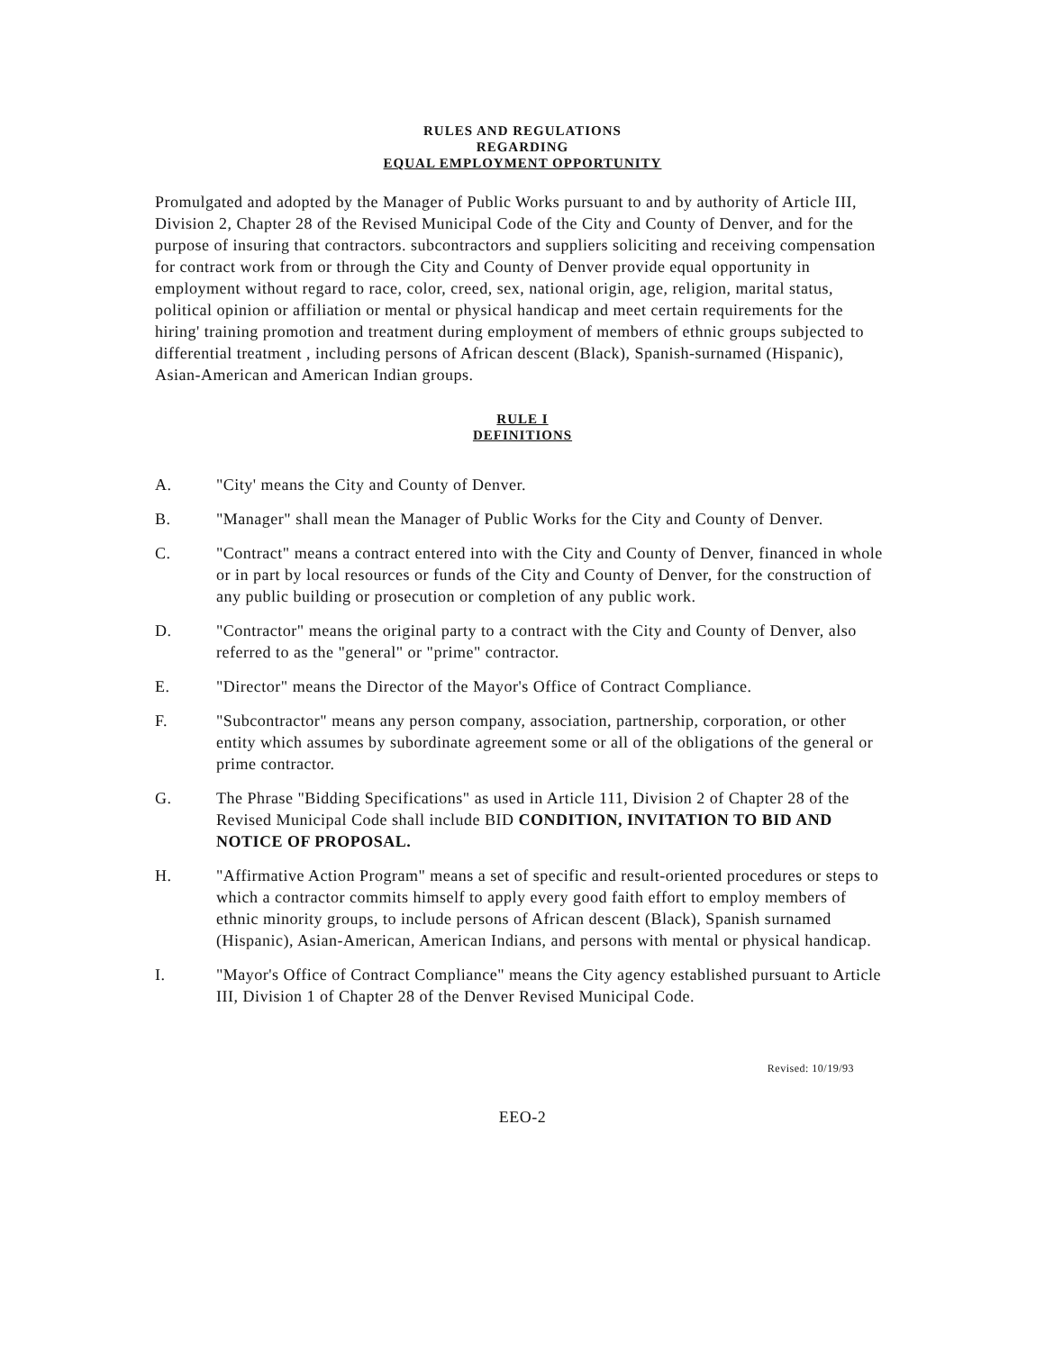RULES AND REGULATIONS
REGARDING
EQUAL EMPLOYMENT OPPORTUNITY
Promulgated and adopted by the Manager of Public Works pursuant to and by authority of Article III, Division 2, Chapter 28 of the Revised Municipal Code of the City and County of Denver, and for the purpose of insuring that contractors. subcontractors and suppliers soliciting and receiving compensation for contract work from or through the City and County of Denver provide equal opportunity in employment without regard to race, color, creed, sex, national origin, age, religion, marital status, political opinion or affiliation or mental or physical handicap and meet certain requirements for the hiring' training promotion and treatment during employment of members of ethnic groups subjected to differential treatment , including persons of African descent (Black), Spanish-surnamed (Hispanic), Asian-American and American Indian groups.
RULE I
DEFINITIONS
A. "City' means the City and County of Denver.
B. "Manager" shall mean the Manager of Public Works for the City and County of Denver.
C. "Contract" means a contract entered into with the City and County of Denver, financed in whole or in part by local resources or funds of the City and County of Denver, for the construction of any public building or prosecution or completion of any public work.
D. "Contractor" means the original party to a contract with the City and County of Denver, also referred to as the "general" or "prime" contractor.
E. "Director" means the Director of the Mayor's Office of Contract Compliance.
F. "Subcontractor" means any person company, association, partnership, corporation, or other entity which assumes by subordinate agreement some or all of the obligations of the general or prime contractor.
G. The Phrase "Bidding Specifications" as used in Article 111, Division 2 of Chapter 28 of the Revised Municipal Code shall include BID CONDITION, INVITATION TO BID AND NOTICE OF PROPOSAL.
H. "Affirmative Action Program" means a set of specific and result-oriented procedures or steps to which a contractor commits himself to apply every good faith effort to employ members of ethnic minority groups, to include persons of African descent (Black), Spanish surnamed (Hispanic), Asian-American, American Indians, and persons with mental or physical handicap.
I. "Mayor's Office of Contract Compliance" means the City agency established pursuant to Article III, Division 1 of Chapter 28 of the Denver Revised Municipal Code.
Revised: 10/19/93
EEO-2